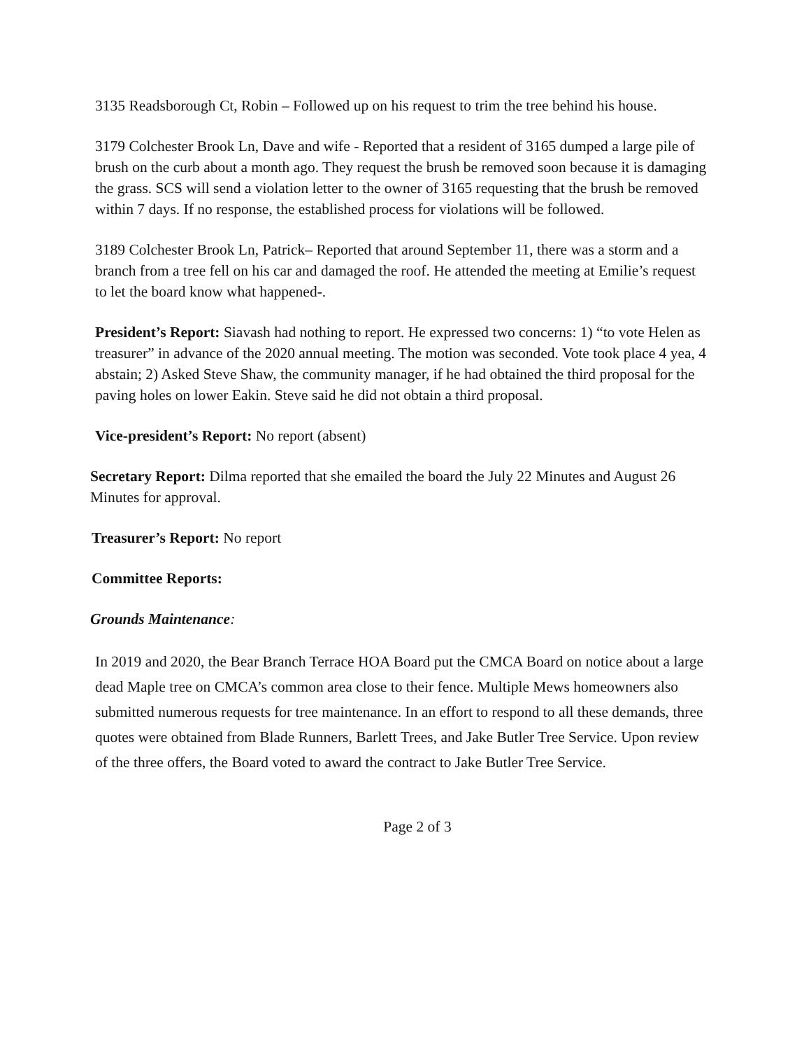3135 Readsborough Ct, Robin – Followed up on his request to trim the tree behind his house.
3179 Colchester Brook Ln, Dave and wife - Reported that a resident of 3165 dumped a large pile of brush on the curb about a month ago. They request the brush be removed soon because it is damaging the grass. SCS will send a violation letter to the owner of 3165 requesting that the brush be removed within 7 days. If no response, the established process for violations will be followed.
3189 Colchester Brook Ln, Patrick– Reported that around September 11, there was a storm and a branch from a tree fell on his car and damaged the roof. He attended the meeting at Emilie’s request to let the board know what happened-.
President’s Report: Siavash had nothing to report. He expressed two concerns: 1) “to vote Helen as treasurer” in advance of the 2020 annual meeting. The motion was seconded. Vote took place 4 yea, 4 abstain; 2) Asked Steve Shaw, the community manager, if he had obtained the third proposal for the paving holes on lower Eakin. Steve said he did not obtain a third proposal.
Vice-president’s Report: No report (absent)
Secretary Report: Dilma reported that she emailed the board the July 22 Minutes and August 26 Minutes for approval.
Treasurer’s Report: No report
Committee Reports:
Grounds Maintenance:
In 2019 and 2020, the Bear Branch Terrace HOA Board put the CMCA Board on notice about a large dead Maple tree on CMCA’s common area close to their fence. Multiple Mews homeowners also submitted numerous requests for tree maintenance. In an effort to respond to all these demands, three quotes were obtained from Blade Runners, Barlett Trees, and Jake Butler Tree Service. Upon review of the three offers, the Board voted to award the contract to Jake Butler Tree Service.
Page 2 of 3